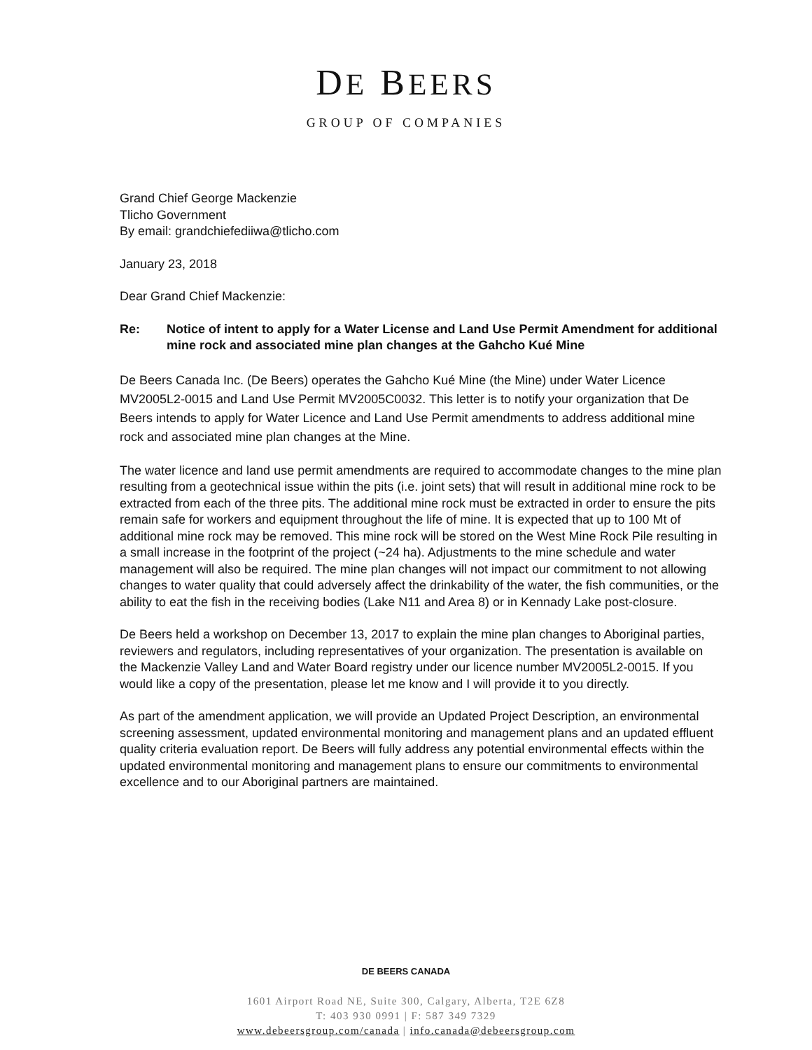DE BEERS
GROUP OF COMPANIES
Grand Chief George Mackenzie
Tlicho Government
By email: grandchiefediiwa@tlicho.com
January 23, 2018
Dear Grand Chief Mackenzie:
Re: Notice of intent to apply for a Water License and Land Use Permit Amendment for additional mine rock and associated mine plan changes at the Gahcho Kué Mine
De Beers Canada Inc. (De Beers) operates the Gahcho Kué Mine (the Mine) under Water Licence MV2005L2-0015 and Land Use Permit MV2005C0032. This letter is to notify your organization that De Beers intends to apply for Water Licence and Land Use Permit amendments to address additional mine rock and associated mine plan changes at the Mine.
The water licence and land use permit amendments are required to accommodate changes to the mine plan resulting from a geotechnical issue within the pits (i.e. joint sets) that will result in additional mine rock to be extracted from each of the three pits. The additional mine rock must be extracted in order to ensure the pits remain safe for workers and equipment throughout the life of mine. It is expected that up to 100 Mt of additional mine rock may be removed. This mine rock will be stored on the West Mine Rock Pile resulting in a small increase in the footprint of the project (~24 ha). Adjustments to the mine schedule and water management will also be required. The mine plan changes will not impact our commitment to not allowing changes to water quality that could adversely affect the drinkability of the water, the fish communities, or the ability to eat the fish in the receiving bodies (Lake N11 and Area 8) or in Kennady Lake post-closure.
De Beers held a workshop on December 13, 2017 to explain the mine plan changes to Aboriginal parties, reviewers and regulators, including representatives of your organization. The presentation is available on the Mackenzie Valley Land and Water Board registry under our licence number MV2005L2-0015. If you would like a copy of the presentation, please let me know and I will provide it to you directly.
As part of the amendment application, we will provide an Updated Project Description, an environmental screening assessment, updated environmental monitoring and management plans and an updated effluent quality criteria evaluation report. De Beers will fully address any potential environmental effects within the updated environmental monitoring and management plans to ensure our commitments to environmental excellence and to our Aboriginal partners are maintained.
DE BEERS CANADA
1601 Airport Road NE, Suite 300, Calgary, Alberta, T2E 6Z8
T: 403 930 0991 | F: 587 349 7329
www.debeersgroup.com/canada | info.canada@debeersgroup.com